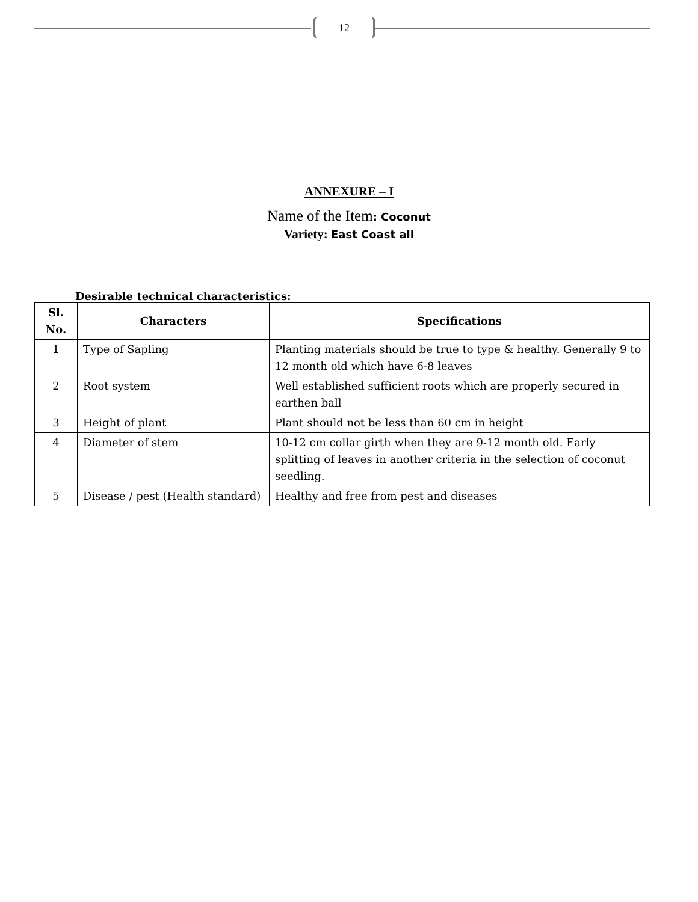12
ANNEXURE – I
Name of the Item: Coconut
Variety: East Coast all
Desirable technical characteristics:
| Sl. No. | Characters | Specifications |
| --- | --- | --- |
| 1 | Type of Sapling | Planting materials should be true to type & healthy. Generally 9 to 12 month old which have 6-8 leaves |
| 2 | Root system | Well established sufficient roots which are properly secured in earthen ball |
| 3 | Height of plant | Plant should not be less than 60 cm in height |
| 4 | Diameter of stem | 10-12 cm collar girth when they are 9-12 month old. Early splitting of leaves in another criteria in the selection of coconut seedling. |
| 5 | Disease / pest (Health standard) | Healthy and free from pest and diseases |